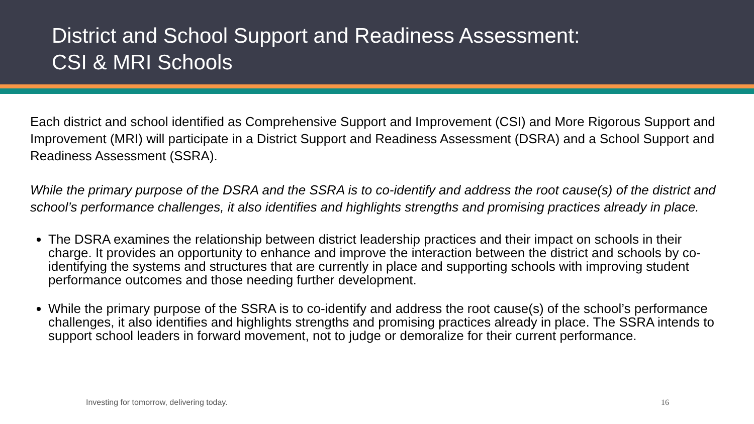District and School Support and Readiness Assessment:
CSI & MRI Schools
Each district and school identified as Comprehensive Support and Improvement (CSI) and More Rigorous Support and Improvement (MRI) will participate in a District Support and Readiness Assessment (DSRA) and a School Support and Readiness Assessment (SSRA).
While the primary purpose of the DSRA and the SSRA is to co-identify and address the root cause(s) of the district and school’s performance challenges, it also identifies and highlights strengths and promising practices already in place.
The DSRA examines the relationship between district leadership practices and their impact on schools in their charge. It provides an opportunity to enhance and improve the interaction between the district and schools by co-identifying the systems and structures that are currently in place and supporting schools with improving student performance outcomes and those needing further development.
While the primary purpose of the SSRA is to co-identify and address the root cause(s) of the school’s performance challenges, it also identifies and highlights strengths and promising practices already in place. The SSRA intends to support school leaders in forward movement, not to judge or demoralize for their current performance.
Investing for tomorrow, delivering today. 16